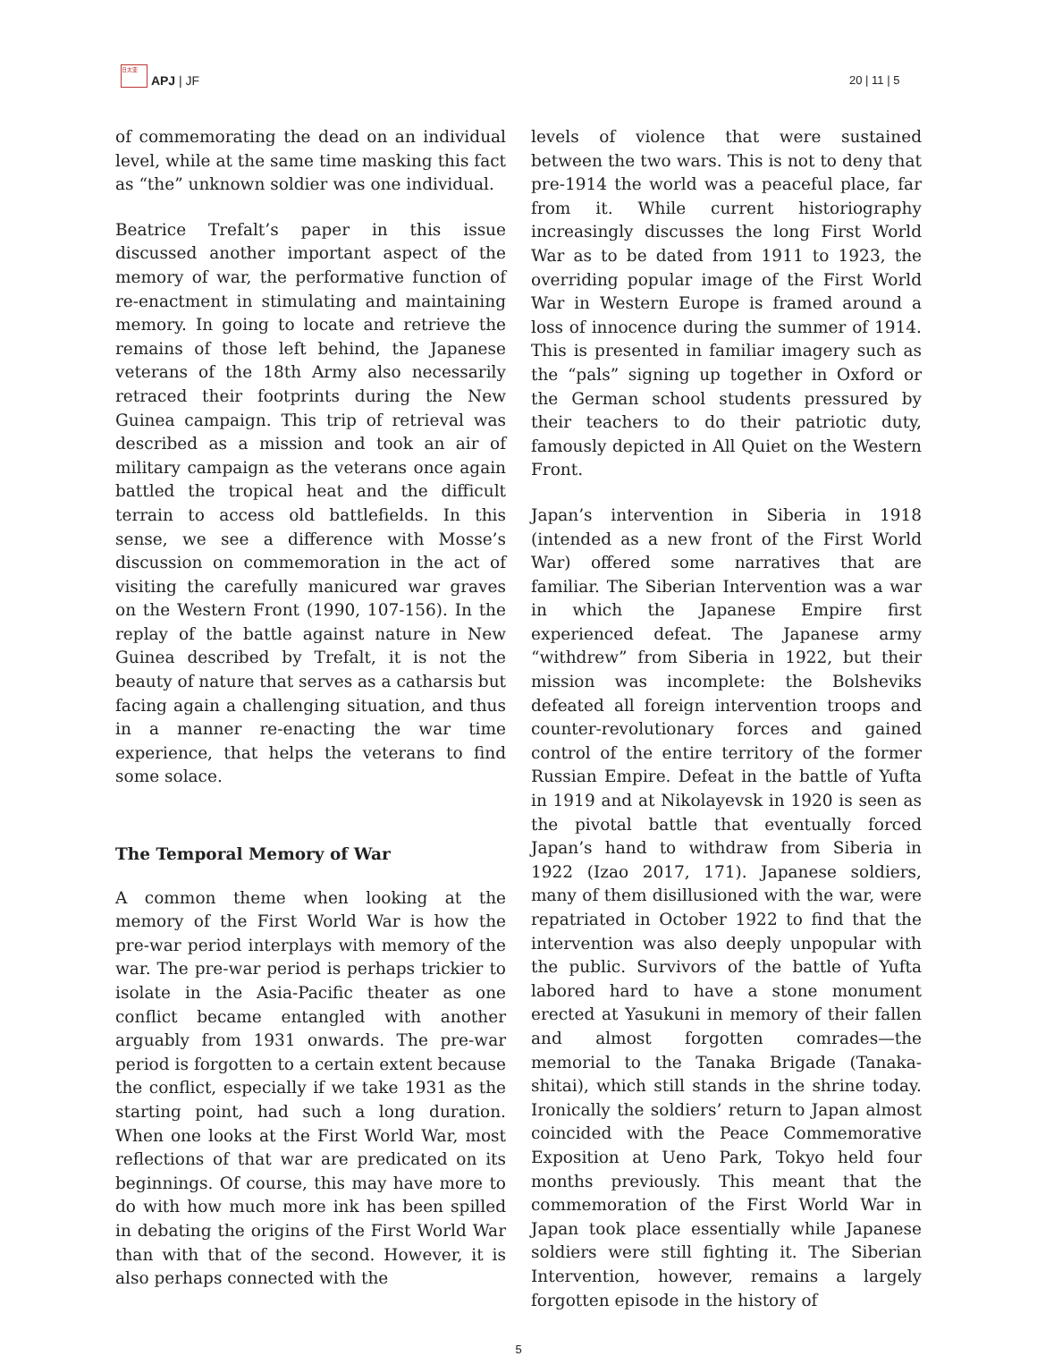日太亚 APJ | JF
20 | 11 | 5
of commemorating the dead on an individual level, while at the same time masking this fact as “the” unknown soldier was one individual.
Beatrice Trefalt’s paper in this issue discussed another important aspect of the memory of war, the performative function of re-enactment in stimulating and maintaining memory. In going to locate and retrieve the remains of those left behind, the Japanese veterans of the 18th Army also necessarily retraced their footprints during the New Guinea campaign. This trip of retrieval was described as a mission and took an air of military campaign as the veterans once again battled the tropical heat and the difficult terrain to access old battlefields. In this sense, we see a difference with Mosse’s discussion on commemoration in the act of visiting the carefully manicured war graves on the Western Front (1990, 107-156). In the replay of the battle against nature in New Guinea described by Trefalt, it is not the beauty of nature that serves as a catharsis but facing again a challenging situation, and thus in a manner re-enacting the war time experience, that helps the veterans to find some solace.
The Temporal Memory of War
A common theme when looking at the memory of the First World War is how the pre-war period interplays with memory of the war. The pre-war period is perhaps trickier to isolate in the Asia-Pacific theater as one conflict became entangled with another arguably from 1931 onwards. The pre-war period is forgotten to a certain extent because the conflict, especially if we take 1931 as the starting point, had such a long duration. When one looks at the First World War, most reflections of that war are predicated on its beginnings. Of course, this may have more to do with how much more ink has been spilled in debating the origins of the First World War than with that of the second. However, it is also perhaps connected with the
levels of violence that were sustained between the two wars. This is not to deny that pre-1914 the world was a peaceful place, far from it. While current historiography increasingly discusses the long First World War as to be dated from 1911 to 1923, the overriding popular image of the First World War in Western Europe is framed around a loss of innocence during the summer of 1914. This is presented in familiar imagery such as the “pals” signing up together in Oxford or the German school students pressured by their teachers to do their patriotic duty, famously depicted in All Quiet on the Western Front.
Japan’s intervention in Siberia in 1918 (intended as a new front of the First World War) offered some narratives that are familiar. The Siberian Intervention was a war in which the Japanese Empire first experienced defeat. The Japanese army “withdrew” from Siberia in 1922, but their mission was incomplete: the Bolsheviks defeated all foreign intervention troops and counter-revolutionary forces and gained control of the entire territory of the former Russian Empire. Defeat in the battle of Yufta in 1919 and at Nikolayevsk in 1920 is seen as the pivotal battle that eventually forced Japan’s hand to withdraw from Siberia in 1922 (Izao 2017, 171). Japanese soldiers, many of them disillusioned with the war, were repatriated in October 1922 to find that the intervention was also deeply unpopular with the public. Survivors of the battle of Yufta labored hard to have a stone monument erected at Yasukuni in memory of their fallen and almost forgotten comrades—the memorial to the Tanaka Brigade (Tanaka-shitai), which still stands in the shrine today. Ironically the soldiers’ return to Japan almost coincided with the Peace Commemorative Exposition at Ueno Park, Tokyo held four months previously. This meant that the commemoration of the First World War in Japan took place essentially while Japanese soldiers were still fighting it. The Siberian Intervention, however, remains a largely forgotten episode in the history of
5